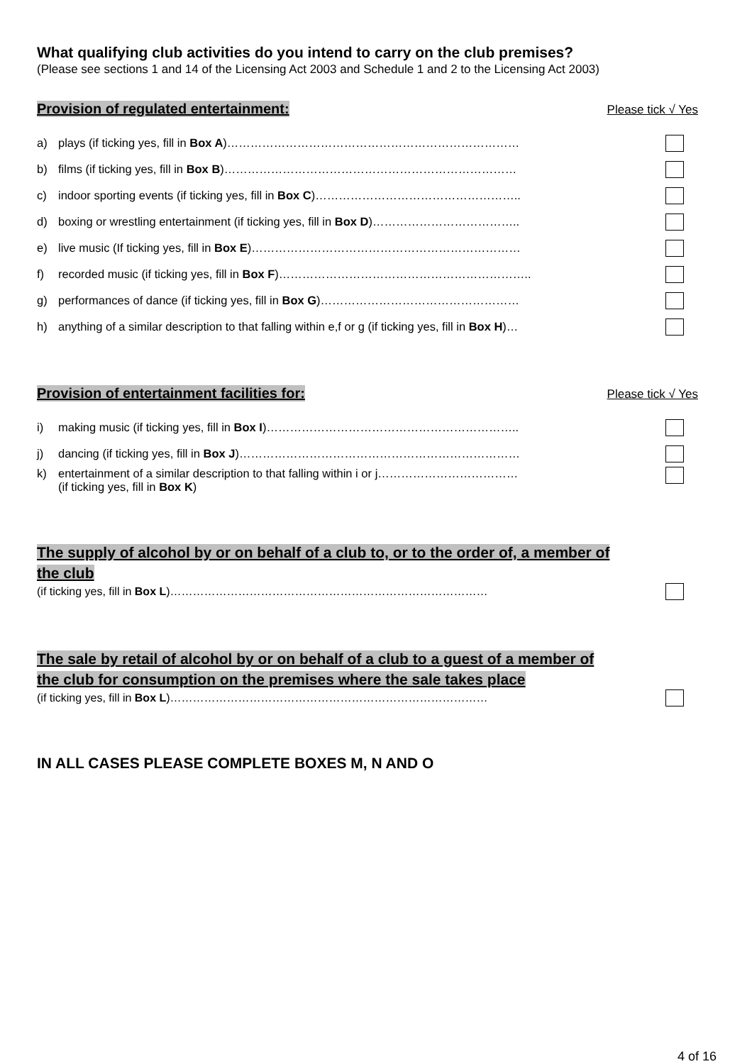What qualifying club activities do you intend to carry on the club premises?
(Please see sections 1 and 14 of the Licensing Act 2003 and Schedule 1 and 2 to the Licensing Act 2003)
Provision of regulated entertainment: Please tick √ Yes
a) plays (if ticking yes, fill in Box A)…………………………………………………………………
b) films (if ticking yes, fill in Box B)…………………………………………………………………
c) indoor sporting events (if ticking yes, fill in Box C)……………………………………………..
d) boxing or wrestling entertainment (if ticking yes, fill in Box D)………………………………..
e) live music (If ticking yes, fill in Box E)……………………………………………………………
f) recorded music (if ticking yes, fill in Box F)………………………………………………………..
g) performances of dance (if ticking yes, fill in Box G)……………………………………………
h) anything of a similar description to that falling within e,f or g (if ticking yes, fill in Box H)…
Provision of entertainment facilities for: Please tick √ Yes
i) making music (if ticking yes, fill in Box I)………………………………………………………..
j) dancing (if ticking yes, fill in Box J)………………………………………………………………
k) entertainment of a similar description to that falling within i or j………………………………
(if ticking yes, fill in Box K)
The supply of alcohol by or on behalf of a club to, or to the order of, a member of the club
(if ticking yes, fill in Box L)…………………………………………………………………………
The sale by retail of alcohol by or on behalf of a club to a guest of a member of the club for consumption on the premises where the sale takes place
(if ticking yes, fill in Box L)…………………………………………………………………………
IN ALL CASES PLEASE COMPLETE BOXES M, N AND O
4 of 16